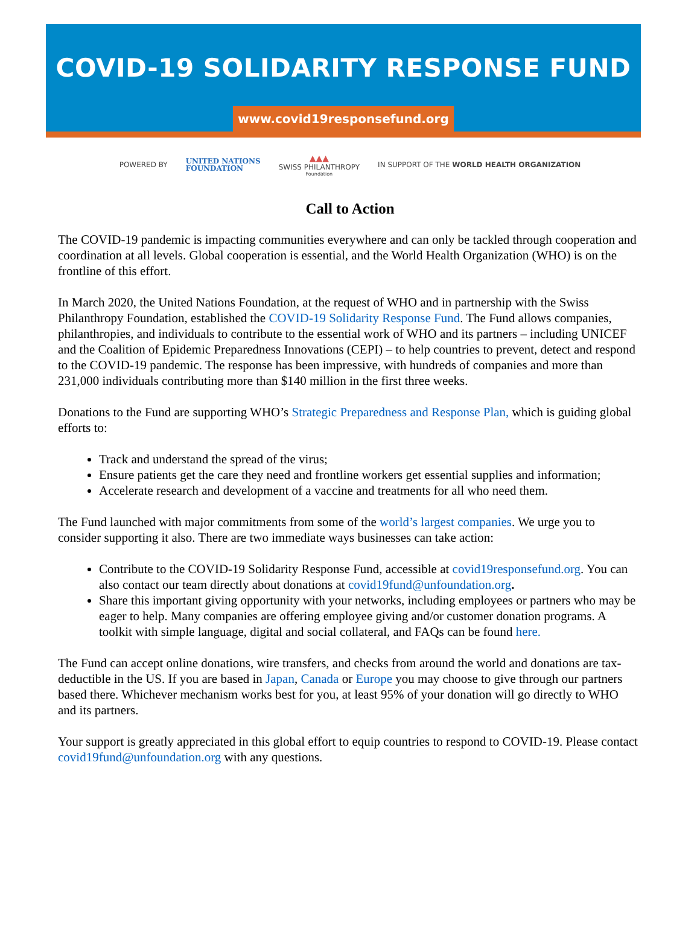COVID-19 SOLIDARITY RESPONSE FUND
www.covid19responsefund.org
POWERED BY UNITED NATIONS
FOUNDATION
▲▲▲
SWISS PHILANTHROPY
Foundation
IN SUPPORT OF THE WORLD HEALTH ORGANIZATION
Call to Action
The COVID-19 pandemic is impacting communities everywhere and can only be tackled through cooperation and coordination at all levels. Global cooperation is essential, and the World Health Organization (WHO) is on the frontline of this effort.
In March 2020, the United Nations Foundation, at the request of WHO and in partnership with the Swiss Philanthropy Foundation, established the COVID-19 Solidarity Response Fund. The Fund allows companies, philanthropies, and individuals to contribute to the essential work of WHO and its partners – including UNICEF and the Coalition of Epidemic Preparedness Innovations (CEPI) – to help countries to prevent, detect and respond to the COVID-19 pandemic. The response has been impressive, with hundreds of companies and more than 231,000 individuals contributing more than $140 million in the first three weeks.
Donations to the Fund are supporting WHO’s Strategic Preparedness and Response Plan, which is guiding global efforts to:
Track and understand the spread of the virus;
Ensure patients get the care they need and frontline workers get essential supplies and information;
Accelerate research and development of a vaccine and treatments for all who need them.
The Fund launched with major commitments from some of the world’s largest companies. We urge you to consider supporting it also. There are two immediate ways businesses can take action:
Contribute to the COVID-19 Solidarity Response Fund, accessible at covid19responsefund.org. You can also contact our team directly about donations at covid19fund@unfoundation.org.
Share this important giving opportunity with your networks, including employees or partners who may be eager to help. Many companies are offering employee giving and/or customer donation programs. A toolkit with simple language, digital and social collateral, and FAQs can be found here.
The Fund can accept online donations, wire transfers, and checks from around the world and donations are tax-deductible in the US. If you are based in Japan, Canada or Europe you may choose to give through our partners based there. Whichever mechanism works best for you, at least 95% of your donation will go directly to WHO and its partners.
Your support is greatly appreciated in this global effort to equip countries to respond to COVID-19. Please contact covid19fund@unfoundation.org with any questions.